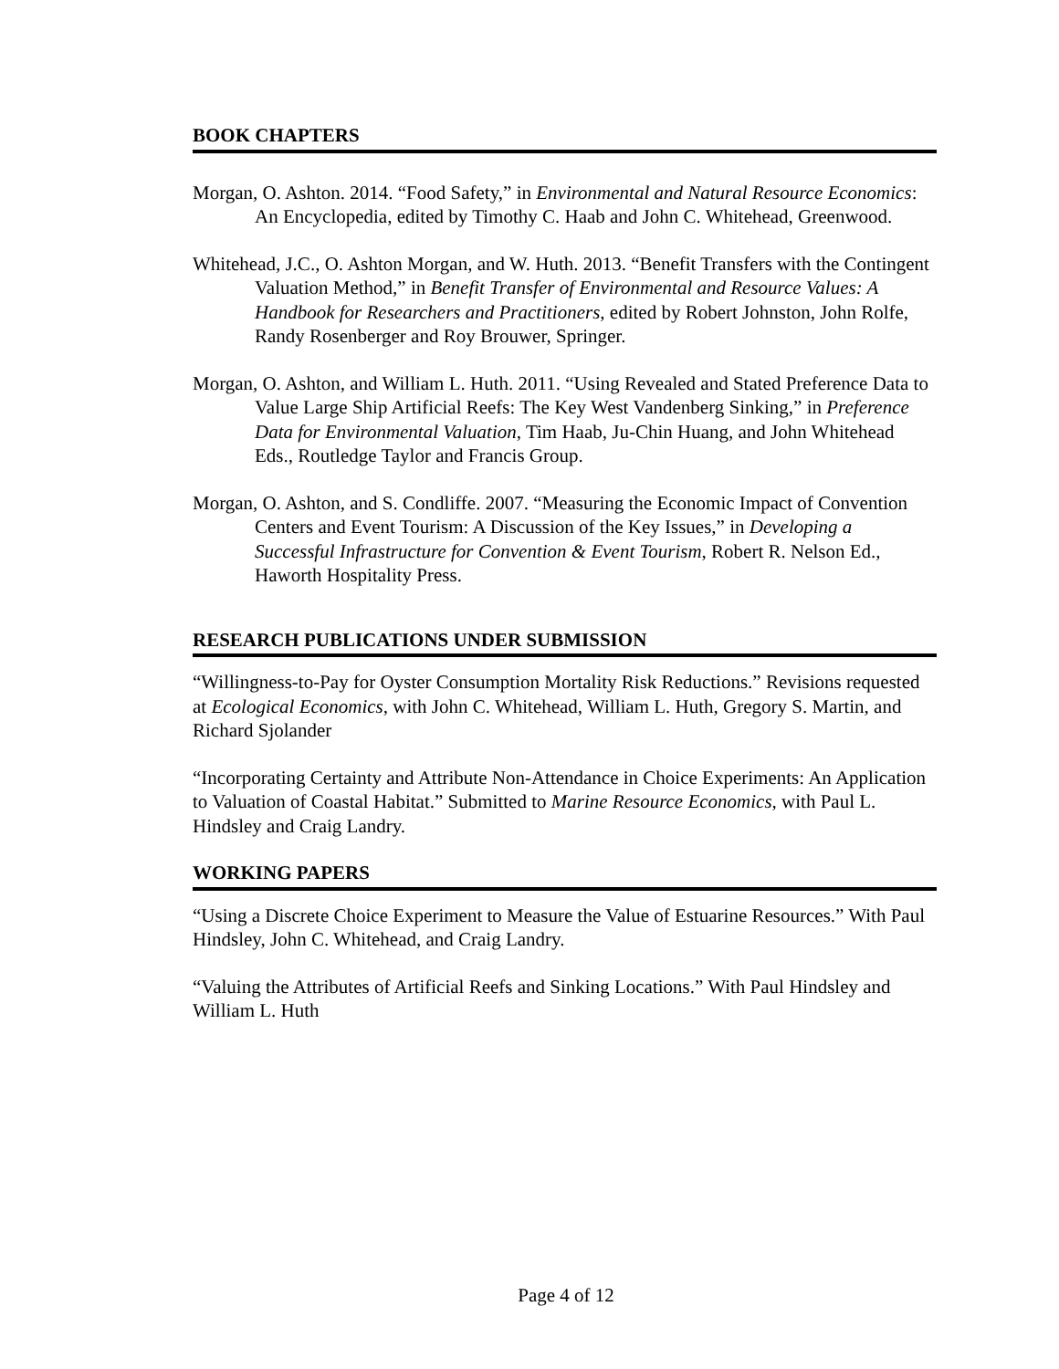BOOK CHAPTERS
Morgan, O. Ashton. 2014. “Food Safety,” in Environmental and Natural Resource Economics: An Encyclopedia, edited by Timothy C. Haab and John C. Whitehead, Greenwood.
Whitehead, J.C., O. Ashton Morgan, and W. Huth. 2013. “Benefit Transfers with the Contingent Valuation Method,” in Benefit Transfer of Environmental and Resource Values: A Handbook for Researchers and Practitioners, edited by Robert Johnston, John Rolfe, Randy Rosenberger and Roy Brouwer, Springer.
Morgan, O. Ashton, and William L. Huth. 2011. “Using Revealed and Stated Preference Data to Value Large Ship Artificial Reefs: The Key West Vandenberg Sinking,” in Preference Data for Environmental Valuation, Tim Haab, Ju-Chin Huang, and John Whitehead Eds., Routledge Taylor and Francis Group.
Morgan, O. Ashton, and S. Condliffe. 2007. “Measuring the Economic Impact of Convention Centers and Event Tourism: A Discussion of the Key Issues,” in Developing a Successful Infrastructure for Convention & Event Tourism, Robert R. Nelson Ed., Haworth Hospitality Press.
RESEARCH PUBLICATIONS UNDER SUBMISSION
“Willingness-to-Pay for Oyster Consumption Mortality Risk Reductions.” Revisions requested at Ecological Economics, with John C. Whitehead, William L. Huth, Gregory S. Martin, and Richard Sjolander
“Incorporating Certainty and Attribute Non-Attendance in Choice Experiments: An Application to Valuation of Coastal Habitat.” Submitted to Marine Resource Economics, with Paul L. Hindsley and Craig Landry.
WORKING PAPERS
“Using a Discrete Choice Experiment to Measure the Value of Estuarine Resources.” With Paul Hindsley, John C. Whitehead, and Craig Landry.
“Valuing the Attributes of Artificial Reefs and Sinking Locations.” With Paul Hindsley and William L. Huth
Page 4 of 12